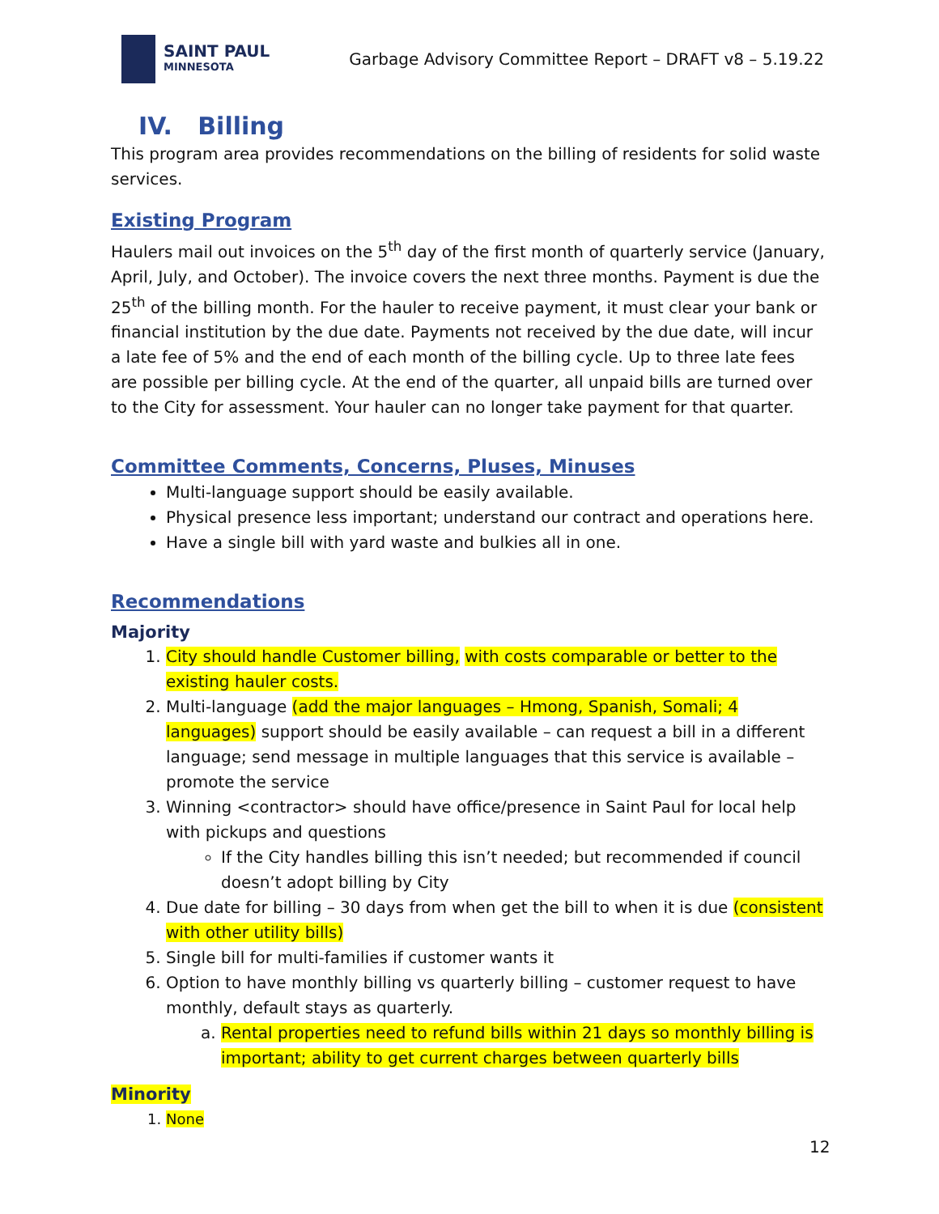SAINT PAUL
MINNESOTA
Garbage Advisory Committee Report – DRAFT v8 – 5.19.22
IV. Billing
This program area provides recommendations on the billing of residents for solid waste services.
Existing Program
Haulers mail out invoices on the 5<sup>th</sup> day of the first month of quarterly service (January, April, July, and October). The invoice covers the next three months. Payment is due the 25<sup>th</sup> of the billing month. For the hauler to receive payment, it must clear your bank or financial institution by the due date. Payments not received by the due date, will incur a late fee of 5% and the end of each month of the billing cycle. Up to three late fees are possible per billing cycle. At the end of the quarter, all unpaid bills are turned over to the City for assessment. Your hauler can no longer take payment for that quarter.
Committee Comments, Concerns, Pluses, Minuses
Multi-language support should be easily available.
Physical presence less important; understand our contract and operations here.
Have a single bill with yard waste and bulkies all in one.
Recommendations
Majority
1. City should handle Customer billing, with costs comparable or better to the existing hauler costs.
2. Multi-language (add the major languages – Hmong, Spanish, Somali; 4 languages) support should be easily available – can request a bill in a different language; send message in multiple languages that this service is available – promote the service
3. Winning <contractor> should have office/presence in Saint Paul for local help with pickups and questions
If the City handles billing this isn’t needed; but recommended if council doesn’t adopt billing by City
4. Due date for billing – 30 days from when get the bill to when it is due (consistent with other utility bills)
5. Single bill for multi-families if customer wants it
6. Option to have monthly billing vs quarterly billing – customer request to have monthly, default stays as quarterly.
a. Rental properties need to refund bills within 21 days so monthly billing is important; ability to get current charges between quarterly bills
Minority
1. None
12